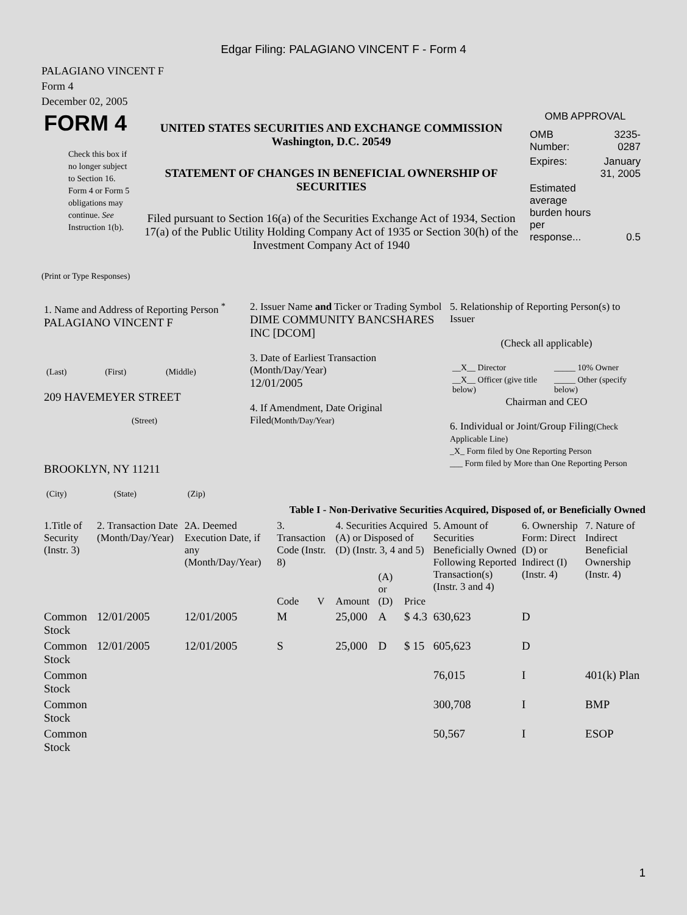Edgar Filing: PALAGIANO VINCENT F - Form 4
PALAGIANO VINCENT F
Form 4
December 02, 2005
| FORM 4 Check this box if no longer subject to Section 16. Form 4 or Form 5 obligations may continue. See Instruction 1(b). | UNITED STATES SECURITIES AND EXCHANGE COMMISSION Washington, D.C. 20549 STATEMENT OF CHANGES IN BENEFICIAL OWNERSHIP OF SECURITIES Filed pursuant to Section 16(a) of the Securities Exchange Act of 1934, Section 17(a) of the Public Utility Holding Company Act of 1935 or Section 30(h) of the Investment Company Act of 1940 | OMB APPROVAL / OMB Number: / 3235-0287 / / Expires: / January 31, 2005 / / Estimated average burden hours per response... / 0.5 / |
(Print or Type Responses)
| 1. Name and Address of Reporting Person <sup>*</sup> PALAGIANO VINCENT F / (Last) / (First) / (Middle) / 209 HAVEMEYER STREET (Street) BROOKLYN, NY 11211 / (City) / (State) / (Zip) / | 2. Issuer Name and Ticker or Trading Symbol DIME COMMUNITY BANCSHARES INC [DCOM] 3. Date of Earliest Transaction (Month/Day/Year) 12/01/2005 4. If Amendment, Date Original Filed (Month/Day/Year) | 5. Relationship of Reporting Person(s) to Issuer (Check all applicable) / __X__ Director / _____ 10% Owner / / __X__ Officer (give title below) / _____ Other (specify below) / Chairman and CEO 6. Individual or Joint/Group Filing (Check Applicable Line) _X_ Form filed by One Reporting Person ___ Form filed by More than One Reporting Person |
Table I - Non-Derivative Securities Acquired, Disposed of, or Beneficially Owned
| 1.Title of Security (Instr. 3) | 2. Transaction Date (Month/Day/Year) | 2A. Deemed Execution Date, if any (Month/Day/Year) | 3. Transaction Code (Instr. 8) | | 4. Securities Acquired (A) or Disposed of (D) (Instr. 3, 4 and 5) | | | 5. Amount of Securities Beneficially Owned Following Reported Transaction(s) (Instr. 3 and 4) | 6. Ownership Form: Direct (D) or Indirect (I) (Instr. 4) | 7. Nature of Indirect Beneficial Ownership (Instr. 4) |
| --- | --- | --- | --- | --- | --- | --- | --- | --- | --- | --- |
| | | | Code | V | Amount | (A) or (D) | Price | | | |
| Common Stock | 12/01/2005 | 12/01/2005 | M | | 25,000 | A | $ 4.3 | 630,623 | D | |
| Common Stock | 12/01/2005 | 12/01/2005 | S | | 25,000 | D | $ 15 | 605,623 | D | |
| Common Stock | | | | | | | | 76,015 | I | 401(k) Plan |
| Common Stock | | | | | | | | 300,708 | I | BMP |
| Common Stock | | | | | | | | 50,567 | I | ESOP |
1